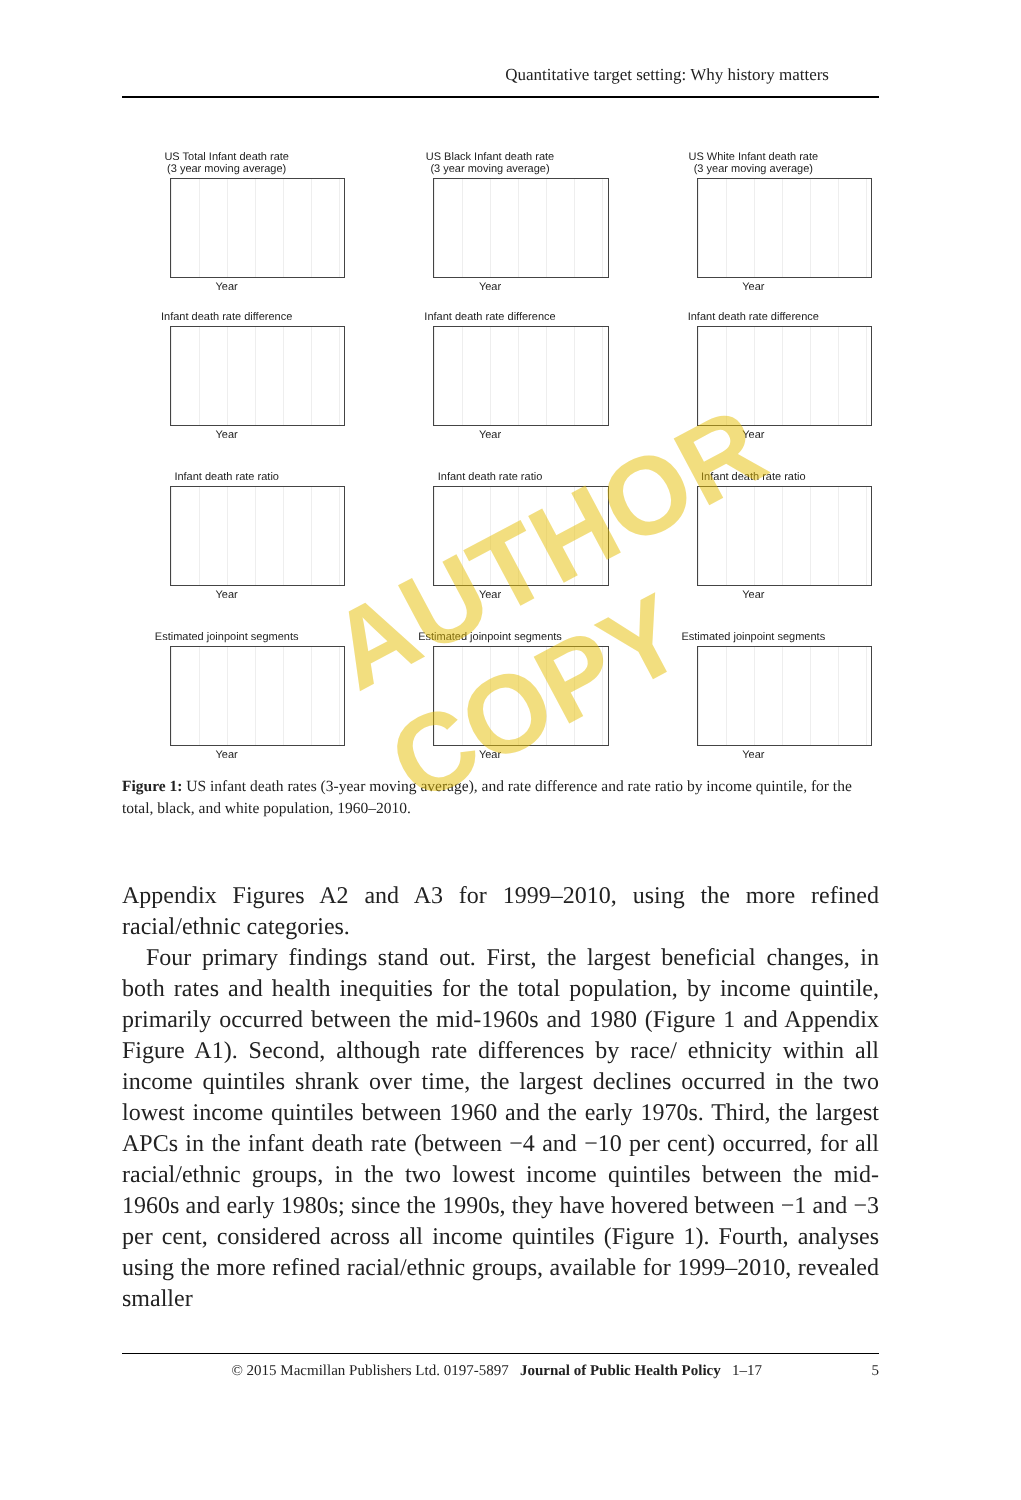Quantitative target setting: Why history matters
US Total Infant death rate
(3 year moving average)
Year
US Black Infant death rate
(3 year moving average)
Year
US White Infant death rate
(3 year moving average)
Year
Infant death rate difference
Year
Infant death rate difference
Year
Infant death rate difference
Year
Infant death rate ratio
Year
Infant death rate ratio
Year
Infant death rate ratio
Year
Estimated joinpoint segments
Year
Estimated joinpoint segments
Year
Estimated joinpoint segments
Year
Figure 1: US infant death rates (3-year moving average), and rate difference and rate ratio by income quintile, for the total, black, and white population, 1960–2010.
Appendix Figures A2 and A3 for 1999–2010, using the more refined racial/ethnic categories.
Four primary findings stand out. First, the largest beneficial changes, in both rates and health inequities for the total population, by income quintile, primarily occurred between the mid-1960s and 1980 (Figure 1 and Appendix Figure A1). Second, although rate differences by race/ ethnicity within all income quintiles shrank over time, the largest declines occurred in the two lowest income quintiles between 1960 and the early 1970s. Third, the largest APCs in the infant death rate (between −4 and −10 per cent) occurred, for all racial/ethnic groups, in the two lowest income quintiles between the mid-1960s and early 1980s; since the 1990s, they have hovered between −1 and −3 per cent, considered across all income quintiles (Figure 1). Fourth, analyses using the more refined racial/ethnic groups, available for 1999–2010, revealed smaller
© 2015 Macmillan Publishers Ltd. 0197-5897 Journal of Public Health Policy 1–17 5
AUTHOR COPY